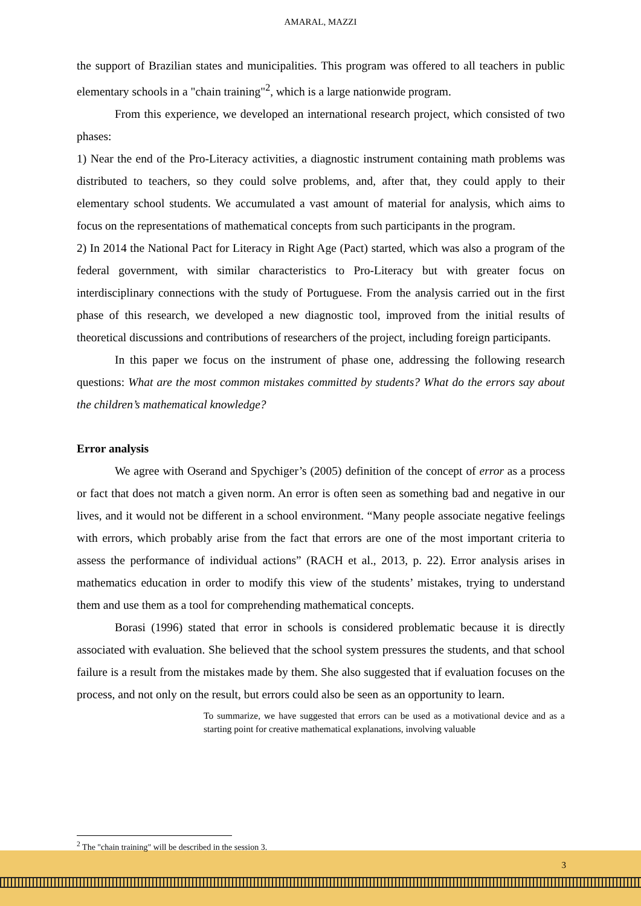AMARAL, MAZZI
the support of Brazilian states and municipalities. This program was offered to all teachers in public elementary schools in a "chain training"<sup>2</sup>, which is a large nationwide program.
From this experience, we developed an international research project, which consisted of two phases:
1) Near the end of the Pro-Literacy activities, a diagnostic instrument containing math problems was distributed to teachers, so they could solve problems, and, after that, they could apply to their elementary school students. We accumulated a vast amount of material for analysis, which aims to focus on the representations of mathematical concepts from such participants in the program.
2) In 2014 the National Pact for Literacy in Right Age (Pact) started, which was also a program of the federal government, with similar characteristics to Pro-Literacy but with greater focus on interdisciplinary connections with the study of Portuguese. From the analysis carried out in the first phase of this research, we developed a new diagnostic tool, improved from the initial results of theoretical discussions and contributions of researchers of the project, including foreign participants.
In this paper we focus on the instrument of phase one, addressing the following research questions: What are the most common mistakes committed by students? What do the errors say about the children’s mathematical knowledge?
Error analysis
We agree with Oserand and Spychiger’s (2005) definition of the concept of error as a process or fact that does not match a given norm. An error is often seen as something bad and negative in our lives, and it would not be different in a school environment. “Many people associate negative feelings with errors, which probably arise from the fact that errors are one of the most important criteria to assess the performance of individual actions” (RACH et al., 2013, p. 22). Error analysis arises in mathematics education in order to modify this view of the students’ mistakes, trying to understand them and use them as a tool for comprehending mathematical concepts.
Borasi (1996) stated that error in schools is considered problematic because it is directly associated with evaluation. She believed that the school system pressures the students, and that school failure is a result from the mistakes made by them. She also suggested that if evaluation focuses on the process, and not only on the result, but errors could also be seen as an opportunity to learn.
To summarize, we have suggested that errors can be used as a motivational device and as a starting point for creative mathematical explanations, involving valuable
<sup>2</sup> The "chain training" will be described in the session 3.
3